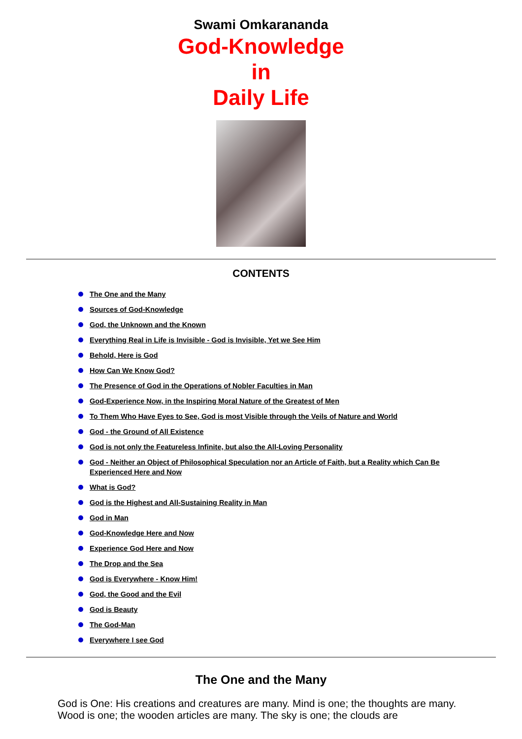Swami Omkarananda
God-Knowledge
in
Daily Life
CONTENTS
The One and the Many
Sources of God-Knowledge
God, the Unknown and the Known
Everything Real in Life is Invisible - God is Invisible, Yet we See Him
Behold, Here is God
How Can We Know God?
The Presence of God in the Operations of Nobler Faculties in Man
God-Experience Now, in the Inspiring Moral Nature of the Greatest of Men
To Them Who Have Eyes to See, God is most Visible through the Veils of Nature and World
God - the Ground of All Existence
God is not only the Featureless Infinite, but also the All-Loving Personality
God - Neither an Object of Philosophical Speculation nor an Article of Faith, but a Reality which Can Be Experienced Here and Now
What is God?
God is the Highest and All-Sustaining Reality in Man
God in Man
God-Knowledge Here and Now
Experience God Here and Now
The Drop and the Sea
God is Everywhere - Know Him!
God, the Good and the Evil
God is Beauty
The God-Man
Everywhere I see God
The One and the Many
God is One: His creations and creatures are many. Mind is one; the thoughts are many. Wood is one; the wooden articles are many. The sky is one; the clouds are